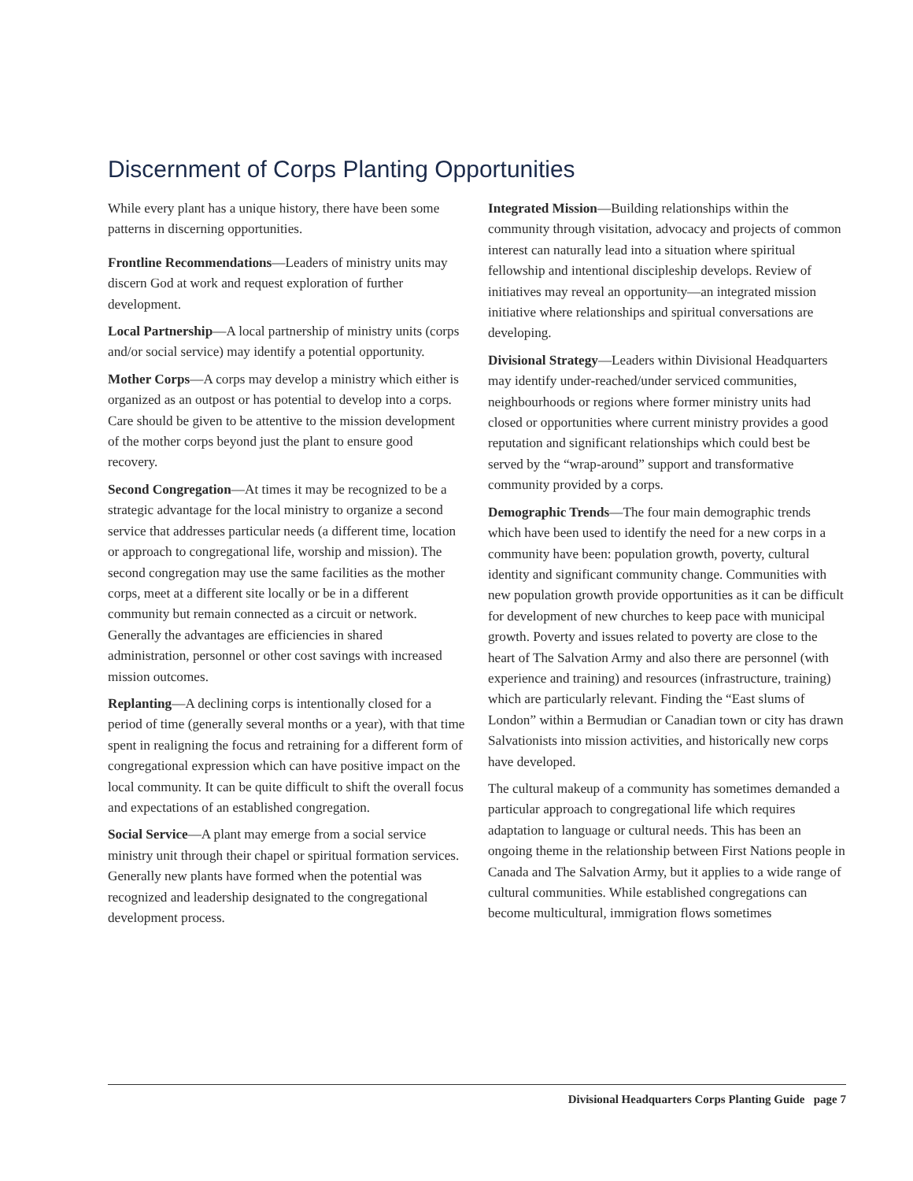Discernment of Corps Planting Opportunities
While every plant has a unique history, there have been some patterns in discerning opportunities.
Frontline Recommendations—Leaders of ministry units may discern God at work and request exploration of further development.
Local Partnership—A local partnership of ministry units (corps and/or social service) may identify a potential opportunity.
Mother Corps—A corps may develop a ministry which either is organized as an outpost or has potential to develop into a corps. Care should be given to be attentive to the mission development of the mother corps beyond just the plant to ensure good recovery.
Second Congregation—At times it may be recognized to be a strategic advantage for the local ministry to organize a second service that addresses particular needs (a different time, location or approach to congregational life, worship and mission). The second congregation may use the same facilities as the mother corps, meet at a different site locally or be in a different community but remain connected as a circuit or network. Generally the advantages are efficiencies in shared administration, personnel or other cost savings with increased mission outcomes.
Replanting—A declining corps is intentionally closed for a period of time (generally several months or a year), with that time spent in realigning the focus and retraining for a different form of congregational expression which can have positive impact on the local community. It can be quite difficult to shift the overall focus and expectations of an established congregation.
Social Service—A plant may emerge from a social service ministry unit through their chapel or spiritual formation services. Generally new plants have formed when the potential was recognized and leadership designated to the congregational development process.
Integrated Mission—Building relationships within the community through visitation, advocacy and projects of common interest can naturally lead into a situation where spiritual fellowship and intentional discipleship develops. Review of initiatives may reveal an opportunity—an integrated mission initiative where relationships and spiritual conversations are developing.
Divisional Strategy—Leaders within Divisional Headquarters may identify under-reached/under serviced communities, neighbourhoods or regions where former ministry units had closed or opportunities where current ministry provides a good reputation and significant relationships which could best be served by the “wrap-around” support and transformative community provided by a corps.
Demographic Trends—The four main demographic trends which have been used to identify the need for a new corps in a community have been: population growth, poverty, cultural identity and significant community change. Communities with new population growth provide opportunities as it can be difficult for development of new churches to keep pace with municipal growth. Poverty and issues related to poverty are close to the heart of The Salvation Army and also there are personnel (with experience and training) and resources (infrastructure, training) which are particularly relevant. Finding the “East slums of London” within a Bermudian or Canadian town or city has drawn Salvationists into mission activities, and historically new corps have developed.
The cultural makeup of a community has sometimes demanded a particular approach to congregational life which requires adaptation to language or cultural needs. This has been an ongoing theme in the relationship between First Nations people in Canada and The Salvation Army, but it applies to a wide range of cultural communities. While established congregations can become multicultural, immigration flows sometimes
Divisional Headquarters Corps Planting Guide page 7